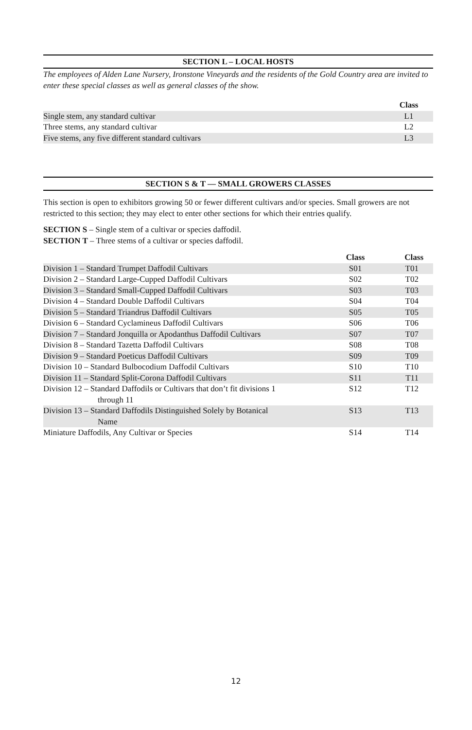SECTION L – LOCAL HOSTS
The employees of Alden Lane Nursery, Ironstone Vineyards and the residents of the Gold Country area are invited to enter these special classes as well as general classes of the show.
| | Class |
| --- | --- |
| Single stem, any standard cultivar | L1 |
| Three stems, any standard cultivar | L2 |
| Five stems, any five different standard cultivars | L3 |
SECTION S & T — SMALL GROWERS CLASSES
This section is open to exhibitors growing 50 or fewer different cultivars and/or species. Small growers are not restricted to this section; they may elect to enter other sections for which their entries qualify.
SECTION S – Single stem of a cultivar or species daffodil.
SECTION T – Three stems of a cultivar or species daffodil.
| | Class | Class |
| --- | --- | --- |
| Division 1 – Standard Trumpet Daffodil Cultivars | S01 | T01 |
| Division 2 – Standard Large-Cupped Daffodil Cultivars | S02 | T02 |
| Division 3 – Standard Small-Cupped Daffodil Cultivars | S03 | T03 |
| Division 4 – Standard Double Daffodil Cultivars | S04 | T04 |
| Division 5 – Standard Triandrus Daffodil Cultivars | S05 | T05 |
| Division 6 – Standard Cyclamineus Daffodil Cultivars | S06 | T06 |
| Division 7 – Standard Jonquilla or Apodanthus Daffodil Cultivars | S07 | T07 |
| Division 8 – Standard Tazetta Daffodil Cultivars | S08 | T08 |
| Division 9 – Standard Poeticus Daffodil Cultivars | S09 | T09 |
| Division 10 – Standard Bulbocodium Daffodil Cultivars | S10 | T10 |
| Division 11 – Standard Split-Corona Daffodil Cultivars | S11 | T11 |
| Division 12 – Standard Daffodils or Cultivars that don’t fit divisions 1 through 11 | S12 | T12 |
| Division 13 – Standard Daffodils Distinguished Solely by Botanical Name | S13 | T13 |
| Miniature Daffodils, Any Cultivar or Species | S14 | T14 |
12